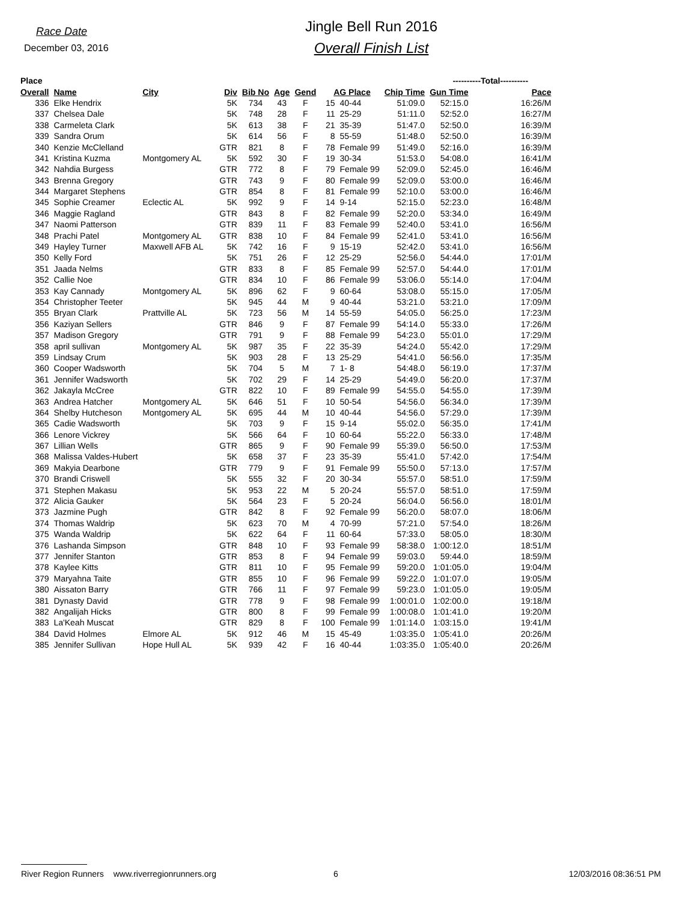Race Date
December 03, 2016
Jingle Bell Run 2016
Overall Finish List
| Place | | | | | | | | | | ----------Total---------- | | |
| --- | --- | --- | --- | --- | --- | --- | --- | --- | --- | --- | --- | --- |
| Overall | Name | City | Div | Bib No | Age | Gend | AG Place | | Chip Time | Gun Time | Pace | |
| 336 | Elke Hendrix | | 5K | 734 | 43 | F | 15 | 40-44 | 51:09.0 | 52:15.0 | 16:26/M | |
| 337 | Chelsea Dale | | 5K | 748 | 28 | F | 11 | 25-29 | 51:11.0 | 52:52.0 | 16:27/M | |
| 338 | Carmeleta Clark | | 5K | 613 | 38 | F | 21 | 35-39 | 51:47.0 | 52:50.0 | 16:39/M | |
| 339 | Sandra Orum | | 5K | 614 | 56 | F | 8 | 55-59 | 51:48.0 | 52:50.0 | 16:39/M | |
| 340 | Kenzie McClelland | | GTR | 821 | 8 | F | 78 | Female 99 | 51:49.0 | 52:16.0 | 16:39/M | |
| 341 | Kristina Kuzma | Montgomery AL | 5K | 592 | 30 | F | 19 | 30-34 | 51:53.0 | 54:08.0 | 16:41/M | |
| 342 | Nahdia Burgess | | GTR | 772 | 8 | F | 79 | Female 99 | 52:09.0 | 52:45.0 | 16:46/M | |
| 343 | Brenna Gregory | | GTR | 743 | 9 | F | 80 | Female 99 | 52:09.0 | 53:00.0 | 16:46/M | |
| 344 | Margaret Stephens | | GTR | 854 | 8 | F | 81 | Female 99 | 52:10.0 | 53:00.0 | 16:46/M | |
| 345 | Sophie Creamer | Eclectic AL | 5K | 992 | 9 | F | 14 | 9-14 | 52:15.0 | 52:23.0 | 16:48/M | |
| 346 | Maggie Ragland | | GTR | 843 | 8 | F | 82 | Female 99 | 52:20.0 | 53:34.0 | 16:49/M | |
| 347 | Naomi Patterson | | GTR | 839 | 11 | F | 83 | Female 99 | 52:40.0 | 53:41.0 | 16:56/M | |
| 348 | Prachi Patel | Montgomery AL | GTR | 838 | 10 | F | 84 | Female 99 | 52:41.0 | 53:41.0 | 16:56/M | |
| 349 | Hayley Turner | Maxwell AFB AL | 5K | 742 | 16 | F | 9 | 15-19 | 52:42.0 | 53:41.0 | 16:56/M | |
| 350 | Kelly Ford | | 5K | 751 | 26 | F | 12 | 25-29 | 52:56.0 | 54:44.0 | 17:01/M | |
| 351 | Jaada Nelms | | GTR | 833 | 8 | F | 85 | Female 99 | 52:57.0 | 54:44.0 | 17:01/M | |
| 352 | Callie Noe | | GTR | 834 | 10 | F | 86 | Female 99 | 53:06.0 | 55:14.0 | 17:04/M | |
| 353 | Kay Cannady | Montgomery AL | 5K | 896 | 62 | F | 9 | 60-64 | 53:08.0 | 55:15.0 | 17:05/M | |
| 354 | Christopher Teeter | | 5K | 945 | 44 | M | 9 | 40-44 | 53:21.0 | 53:21.0 | 17:09/M | |
| 355 | Bryan Clark | Prattville AL | 5K | 723 | 56 | M | 14 | 55-59 | 54:05.0 | 56:25.0 | 17:23/M | |
| 356 | Kaziyan Sellers | | GTR | 846 | 9 | F | 87 | Female 99 | 54:14.0 | 55:33.0 | 17:26/M | |
| 357 | Madison Gregory | | GTR | 791 | 9 | F | 88 | Female 99 | 54:23.0 | 55:01.0 | 17:29/M | |
| 358 | april sullivan | Montgomery AL | 5K | 987 | 35 | F | 22 | 35-39 | 54:24.0 | 55:42.0 | 17:29/M | |
| 359 | Lindsay Crum | | 5K | 903 | 28 | F | 13 | 25-29 | 54:41.0 | 56:56.0 | 17:35/M | |
| 360 | Cooper Wadsworth | | 5K | 704 | 5 | M | 7 | 1- 8 | 54:48.0 | 56:19.0 | 17:37/M | |
| 361 | Jennifer Wadsworth | | 5K | 702 | 29 | F | 14 | 25-29 | 54:49.0 | 56:20.0 | 17:37/M | |
| 362 | Jakayla McCree | | GTR | 822 | 10 | F | 89 | Female 99 | 54:55.0 | 54:55.0 | 17:39/M | |
| 363 | Andrea Hatcher | Montgomery AL | 5K | 646 | 51 | F | 10 | 50-54 | 54:56.0 | 56:34.0 | 17:39/M | |
| 364 | Shelby Hutcheson | Montgomery AL | 5K | 695 | 44 | M | 10 | 40-44 | 54:56.0 | 57:29.0 | 17:39/M | |
| 365 | Cadie Wadsworth | | 5K | 703 | 9 | F | 15 | 9-14 | 55:02.0 | 56:35.0 | 17:41/M | |
| 366 | Lenore Vickrey | | 5K | 566 | 64 | F | 10 | 60-64 | 55:22.0 | 56:33.0 | 17:48/M | |
| 367 | Lillian Wells | | GTR | 865 | 9 | F | 90 | Female 99 | 55:39.0 | 56:50.0 | 17:53/M | |
| 368 | Malissa Valdes-Hubert | | 5K | 658 | 37 | F | 23 | 35-39 | 55:41.0 | 57:42.0 | 17:54/M | |
| 369 | Makyia Dearbone | | GTR | 779 | 9 | F | 91 | Female 99 | 55:50.0 | 57:13.0 | 17:57/M | |
| 370 | Brandi Criswell | | 5K | 555 | 32 | F | 20 | 30-34 | 55:57.0 | 58:51.0 | 17:59/M | |
| 371 | Stephen Makasu | | 5K | 953 | 22 | M | 5 | 20-24 | 55:57.0 | 58:51.0 | 17:59/M | |
| 372 | Alicia Gauker | | 5K | 564 | 23 | F | 5 | 20-24 | 56:04.0 | 56:56.0 | 18:01/M | |
| 373 | Jazmine Pugh | | GTR | 842 | 8 | F | 92 | Female 99 | 56:20.0 | 58:07.0 | 18:06/M | |
| 374 | Thomas Waldrip | | 5K | 623 | 70 | M | 4 | 70-99 | 57:21.0 | 57:54.0 | 18:26/M | |
| 375 | Wanda Waldrip | | 5K | 622 | 64 | F | 11 | 60-64 | 57:33.0 | 58:05.0 | 18:30/M | |
| 376 | Lashanda Simpson | | GTR | 848 | 10 | F | 93 | Female 99 | 58:38.0 | 1:00:12.0 | 18:51/M | |
| 377 | Jennifer Stanton | | GTR | 853 | 8 | F | 94 | Female 99 | 59:03.0 | 59:44.0 | 18:59/M | |
| 378 | Kaylee Kitts | | GTR | 811 | 10 | F | 95 | Female 99 | 59:20.0 | 1:01:05.0 | 19:04/M | |
| 379 | Maryahna Taite | | GTR | 855 | 10 | F | 96 | Female 99 | 59:22.0 | 1:01:07.0 | 19:05/M | |
| 380 | Aissaton Barry | | GTR | 766 | 11 | F | 97 | Female 99 | 59:23.0 | 1:01:05.0 | 19:05/M | |
| 381 | Dynasty David | | GTR | 778 | 9 | F | 98 | Female 99 | 1:00:01.0 | 1:02:00.0 | 19:18/M | |
| 382 | Angalijah Hicks | | GTR | 800 | 8 | F | 99 | Female 99 | 1:00:08.0 | 1:01:41.0 | 19:20/M | |
| 383 | La'Keah Muscat | | GTR | 829 | 8 | F | 100 | Female 99 | 1:01:14.0 | 1:03:15.0 | 19:41/M | |
| 384 | David Holmes | Elmore AL | 5K | 912 | 46 | M | 15 | 45-49 | 1:03:35.0 | 1:05:41.0 | 20:26/M | |
| 385 | Jennifer Sullivan | Hope Hull AL | 5K | 939 | 42 | F | 16 | 40-44 | 1:03:35.0 | 1:05:40.0 | 20:26/M | |
River Region Runners www.riverregionrunners.org 6 12/03/2016 08:36:51 PM